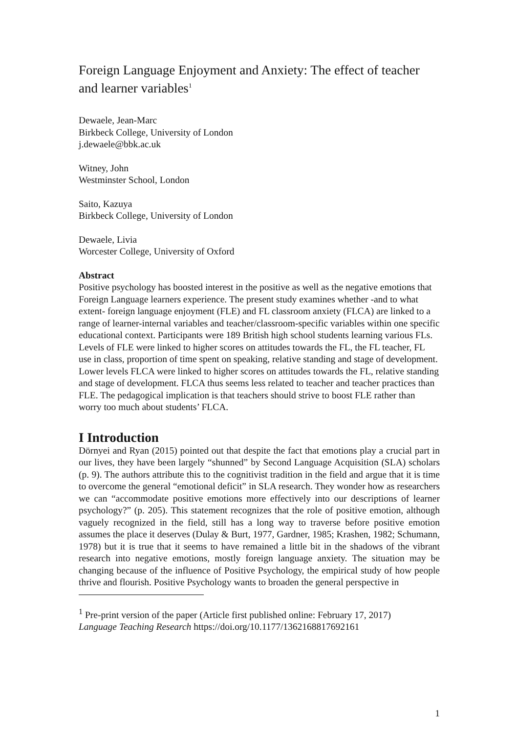Foreign Language Enjoyment and Anxiety: The effect of teacher and learner variables<sup>1</sup>
Dewaele, Jean-Marc
Birkbeck College, University of London
j.dewaele@bbk.ac.uk
Witney, John
Westminster School, London
Saito, Kazuya
Birkbeck College, University of London
Dewaele, Livia
Worcester College, University of Oxford
Abstract
Positive psychology has boosted interest in the positive as well as the negative emotions that Foreign Language learners experience. The present study examines whether -and to what extent- foreign language enjoyment (FLE) and FL classroom anxiety (FLCA) are linked to a range of learner-internal variables and teacher/classroom-specific variables within one specific educational context. Participants were 189 British high school students learning various FLs. Levels of FLE were linked to higher scores on attitudes towards the FL, the FL teacher, FL use in class, proportion of time spent on speaking, relative standing and stage of development. Lower levels FLCA were linked to higher scores on attitudes towards the FL, relative standing and stage of development. FLCA thus seems less related to teacher and teacher practices than FLE. The pedagogical implication is that teachers should strive to boost FLE rather than worry too much about students’ FLCA.
I Introduction
Dörnyei and Ryan (2015) pointed out that despite the fact that emotions play a crucial part in our lives, they have been largely “shunned” by Second Language Acquisition (SLA) scholars (p. 9). The authors attribute this to the cognitivist tradition in the field and argue that it is time to overcome the general “emotional deficit” in SLA research. They wonder how as researchers we can “accommodate positive emotions more effectively into our descriptions of learner psychology?” (p. 205). This statement recognizes that the role of positive emotion, although vaguely recognized in the field, still has a long way to traverse before positive emotion assumes the place it deserves (Dulay & Burt, 1977, Gardner, 1985; Krashen, 1982; Schumann, 1978) but it is true that it seems to have remained a little bit in the shadows of the vibrant research into negative emotions, mostly foreign language anxiety. The situation may be changing because of the influence of Positive Psychology, the empirical study of how people thrive and flourish. Positive Psychology wants to broaden the general perspective in
<sup>1</sup> Pre-print version of the paper (Article first published online: February 17, 2017)
Language Teaching Research https://doi.org/10.1177/1362168817692161
1